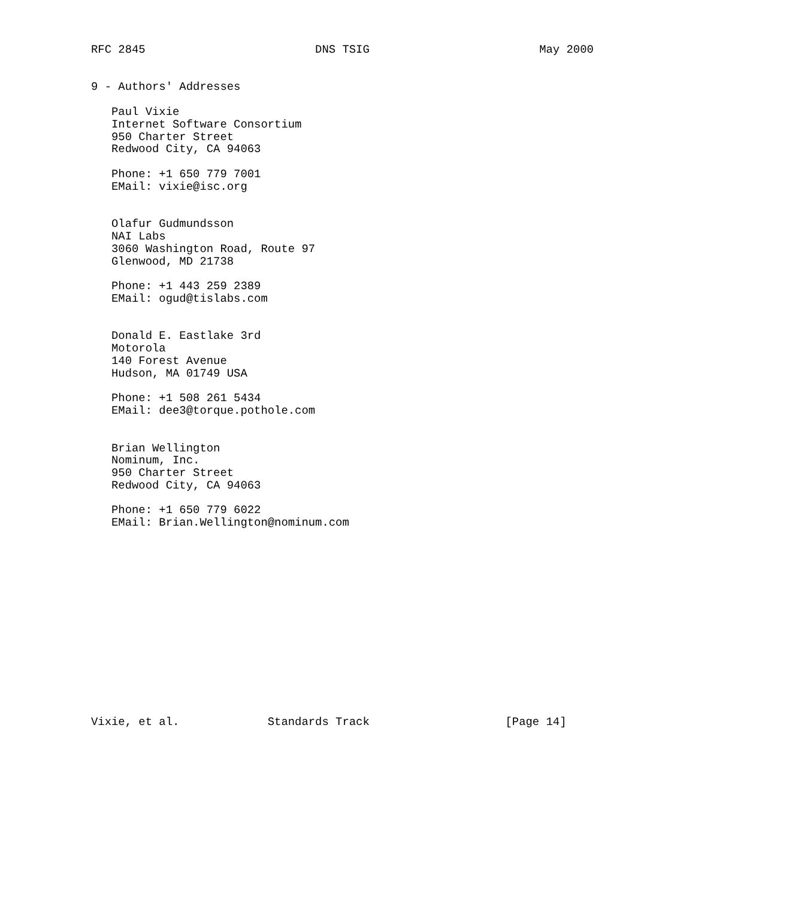RFC 2845                         DNS TSIG                         May 2000


9 - Authors' Addresses

   Paul Vixie
   Internet Software Consortium
   950 Charter Street
   Redwood City, CA 94063

   Phone: +1 650 779 7001
   EMail: vixie@isc.org


   Olafur Gudmundsson
   NAI Labs
   3060 Washington Road, Route 97
   Glenwood, MD 21738

   Phone: +1 443 259 2389
   EMail: ogud@tislabs.com


   Donald E. Eastlake 3rd
   Motorola
   140 Forest Avenue
   Hudson, MA 01749 USA

   Phone: +1 508 261 5434
   EMail: dee3@torque.pothole.com


   Brian Wellington
   Nominum, Inc.
   950 Charter Street
   Redwood City, CA 94063

   Phone: +1 650 779 6022
   EMail: Brian.Wellington@nominum.com















Vixie, et al.             Standards Track                    [Page 14]